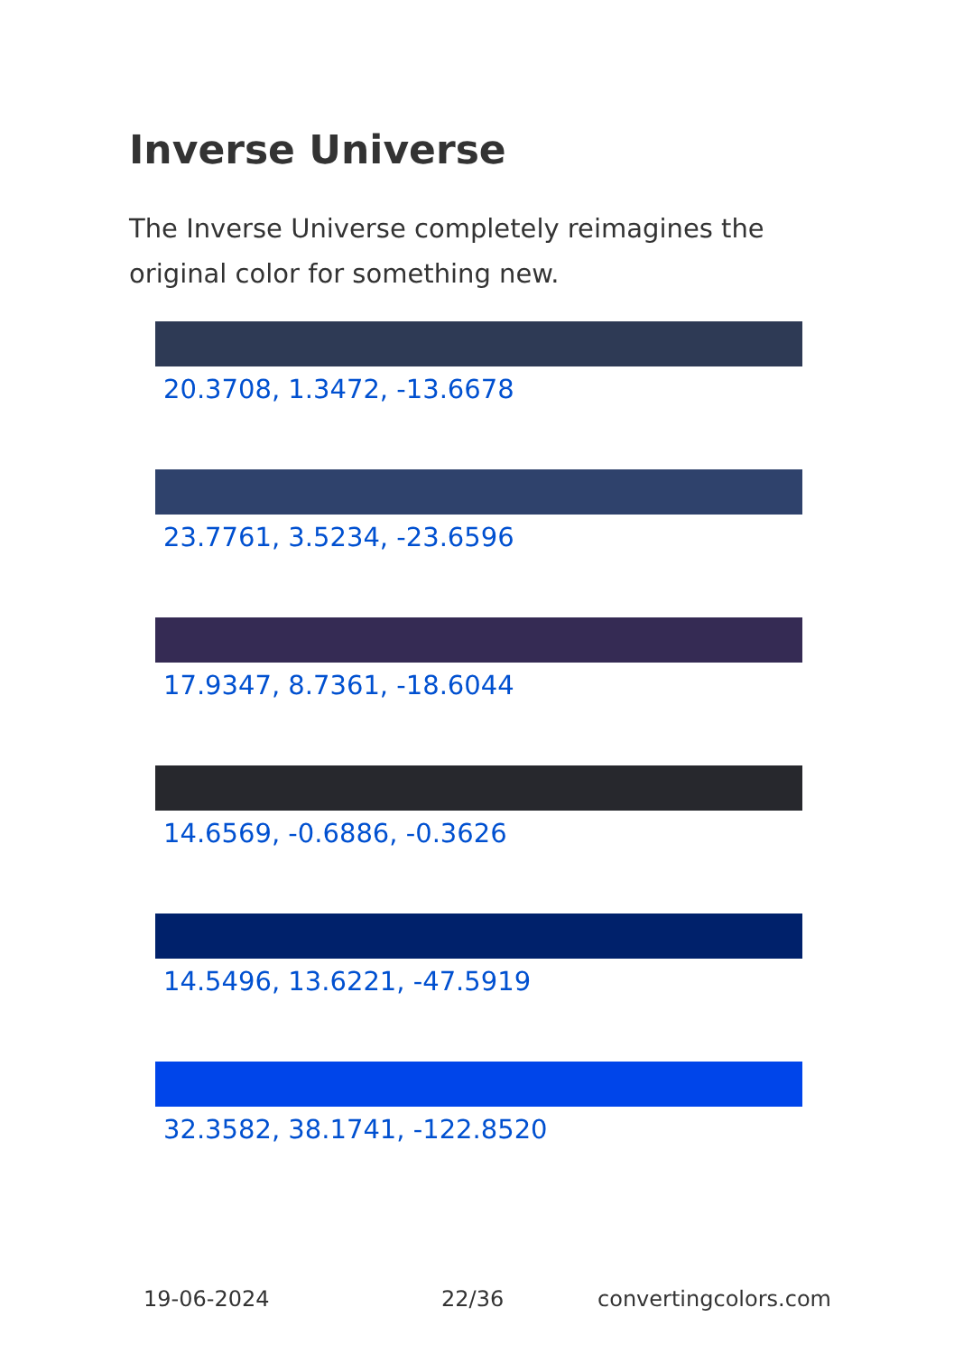Inverse Universe
The Inverse Universe completely reimagines the original color for something new.
20.3708, 1.3472, -13.6678
23.7761, 3.5234, -23.6596
17.9347, 8.7361, -18.6044
14.6569, -0.6886, -0.3626
14.5496, 13.6221, -47.5919
32.3582, 38.1741, -122.8520
19-06-2024 22/36 convertingcolors.com